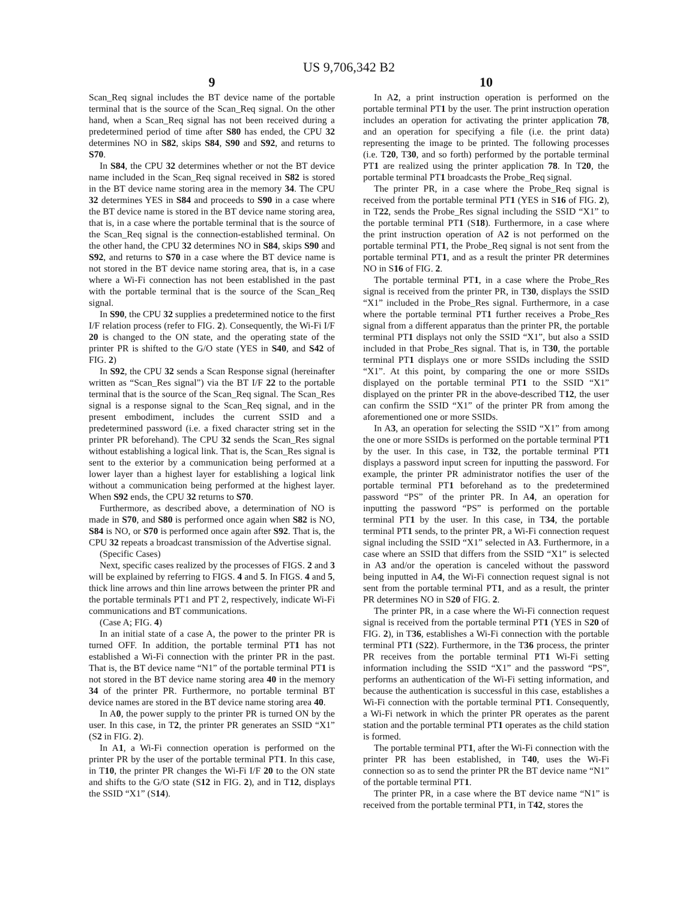US 9,706,342 B2
9
Scan_Req signal includes the BT device name of the portable terminal that is the source of the Scan_Req signal. On the other hand, when a Scan_Req signal has not been received during a predetermined period of time after S80 has ended, the CPU 32 determines NO in S82, skips S84, S90 and S92, and returns to S70.
In S84, the CPU 32 determines whether or not the BT device name included in the Scan_Req signal received in S82 is stored in the BT device name storing area in the memory 34. The CPU 32 determines YES in S84 and proceeds to S90 in a case where the BT device name is stored in the BT device name storing area, that is, in a case where the portable terminal that is the source of the Scan_Req signal is the connection-established terminal. On the other hand, the CPU 32 determines NO in S84, skips S90 and S92, and returns to S70 in a case where the BT device name is not stored in the BT device name storing area, that is, in a case where a Wi-Fi connection has not been established in the past with the portable terminal that is the source of the Scan_Req signal.
In S90, the CPU 32 supplies a predetermined notice to the first I/F relation process (refer to FIG. 2). Consequently, the Wi-Fi I/F 20 is changed to the ON state, and the operating state of the printer PR is shifted to the G/O state (YES in S40, and S42 of FIG. 2)
In S92, the CPU 32 sends a Scan Response signal (hereinafter written as “Scan_Res signal”) via the BT I/F 22 to the portable terminal that is the source of the Scan_Req signal. The Scan_Res signal is a response signal to the Scan_Req signal, and in the present embodiment, includes the current SSID and a predetermined password (i.e. a fixed character string set in the printer PR beforehand). The CPU 32 sends the Scan_Res signal without establishing a logical link. That is, the Scan_Res signal is sent to the exterior by a communication being performed at a lower layer than a highest layer for establishing a logical link without a communication being performed at the highest layer. When S92 ends, the CPU 32 returns to S70.
Furthermore, as described above, a determination of NO is made in S70, and S80 is performed once again when S82 is NO, S84 is NO, or S70 is performed once again after S92. That is, the CPU 32 repeats a broadcast transmission of the Advertise signal.
(Specific Cases)
Next, specific cases realized by the processes of FIGS. 2 and 3 will be explained by referring to FIGS. 4 and 5. In FIGS. 4 and 5, thick line arrows and thin line arrows between the printer PR and the portable terminals PT1 and PT 2, respectively, indicate Wi-Fi communications and BT communications.
(Case A; FIG. 4)
In an initial state of a case A, the power to the printer PR is turned OFF. In addition, the portable terminal PT1 has not established a Wi-Fi connection with the printer PR in the past. That is, the BT device name “N1” of the portable terminal PT1 is not stored in the BT device name storing area 40 in the memory 34 of the printer PR. Furthermore, no portable terminal BT device names are stored in the BT device name storing area 40.
In A0, the power supply to the printer PR is turned ON by the user. In this case, in T2, the printer PR generates an SSID “X1” (S2 in FIG. 2).
In A1, a Wi-Fi connection operation is performed on the printer PR by the user of the portable terminal PT1. In this case, in T10, the printer PR changes the Wi-Fi I/F 20 to the ON state and shifts to the G/O state (S12 in FIG. 2), and in T12, displays the SSID “X1” (S14).
10
In A2, a print instruction operation is performed on the portable terminal PT1 by the user. The print instruction operation includes an operation for activating the printer application 78, and an operation for specifying a file (i.e. the print data) representing the image to be printed. The following processes (i.e. T20, T30, and so forth) performed by the portable terminal PT1 are realized using the printer application 78. In T20, the portable terminal PT1 broadcasts the Probe_Req signal.
The printer PR, in a case where the Probe_Req signal is received from the portable terminal PT1 (YES in S16 of FIG. 2), in T22, sends the Probe_Res signal including the SSID “X1” to the portable terminal PT1 (S18). Furthermore, in a case where the print instruction operation of A2 is not performed on the portable terminal PT1, the Probe_Req signal is not sent from the portable terminal PT1, and as a result the printer PR determines NO in S16 of FIG. 2.
The portable terminal PT1, in a case where the Probe_Res signal is received from the printer PR, in T30, displays the SSID “X1” included in the Probe_Res signal. Furthermore, in a case where the portable terminal PT1 further receives a Probe_Res signal from a different apparatus than the printer PR, the portable terminal PT1 displays not only the SSID “X1”, but also a SSID included in that Probe_Res signal. That is, in T30, the portable terminal PT1 displays one or more SSIDs including the SSID “X1”. At this point, by comparing the one or more SSIDs displayed on the portable terminal PT1 to the SSID “X1” displayed on the printer PR in the above-described T12, the user can confirm the SSID “X1” of the printer PR from among the aforementioned one or more SSIDs.
In A3, an operation for selecting the SSID “X1” from among the one or more SSIDs is performed on the portable terminal PT1 by the user. In this case, in T32, the portable terminal PT1 displays a password input screen for inputting the password. For example, the printer PR administrator notifies the user of the portable terminal PT1 beforehand as to the predetermined password “PS” of the printer PR. In A4, an operation for inputting the password “PS” is performed on the portable terminal PT1 by the user. In this case, in T34, the portable terminal PT1 sends, to the printer PR, a Wi-Fi connection request signal including the SSID “X1” selected in A3. Furthermore, in a case where an SSID that differs from the SSID “X1” is selected in A3 and/or the operation is canceled without the password being inputted in A4, the Wi-Fi connection request signal is not sent from the portable terminal PT1, and as a result, the printer PR determines NO in S20 of FIG. 2.
The printer PR, in a case where the Wi-Fi connection request signal is received from the portable terminal PT1 (YES in S20 of FIG. 2), in T36, establishes a Wi-Fi connection with the portable terminal PT1 (S22). Furthermore, in the T36 process, the printer PR receives from the portable terminal PT1 Wi-Fi setting information including the SSID “X1” and the password “PS”, performs an authentication of the Wi-Fi setting information, and because the authentication is successful in this case, establishes a Wi-Fi connection with the portable terminal PT1. Consequently, a Wi-Fi network in which the printer PR operates as the parent station and the portable terminal PT1 operates as the child station is formed.
The portable terminal PT1, after the Wi-Fi connection with the printer PR has been established, in T40, uses the Wi-Fi connection so as to send the printer PR the BT device name “N1” of the portable terminal PT1.
The printer PR, in a case where the BT device name “N1” is received from the portable terminal PT1, in T42, stores the